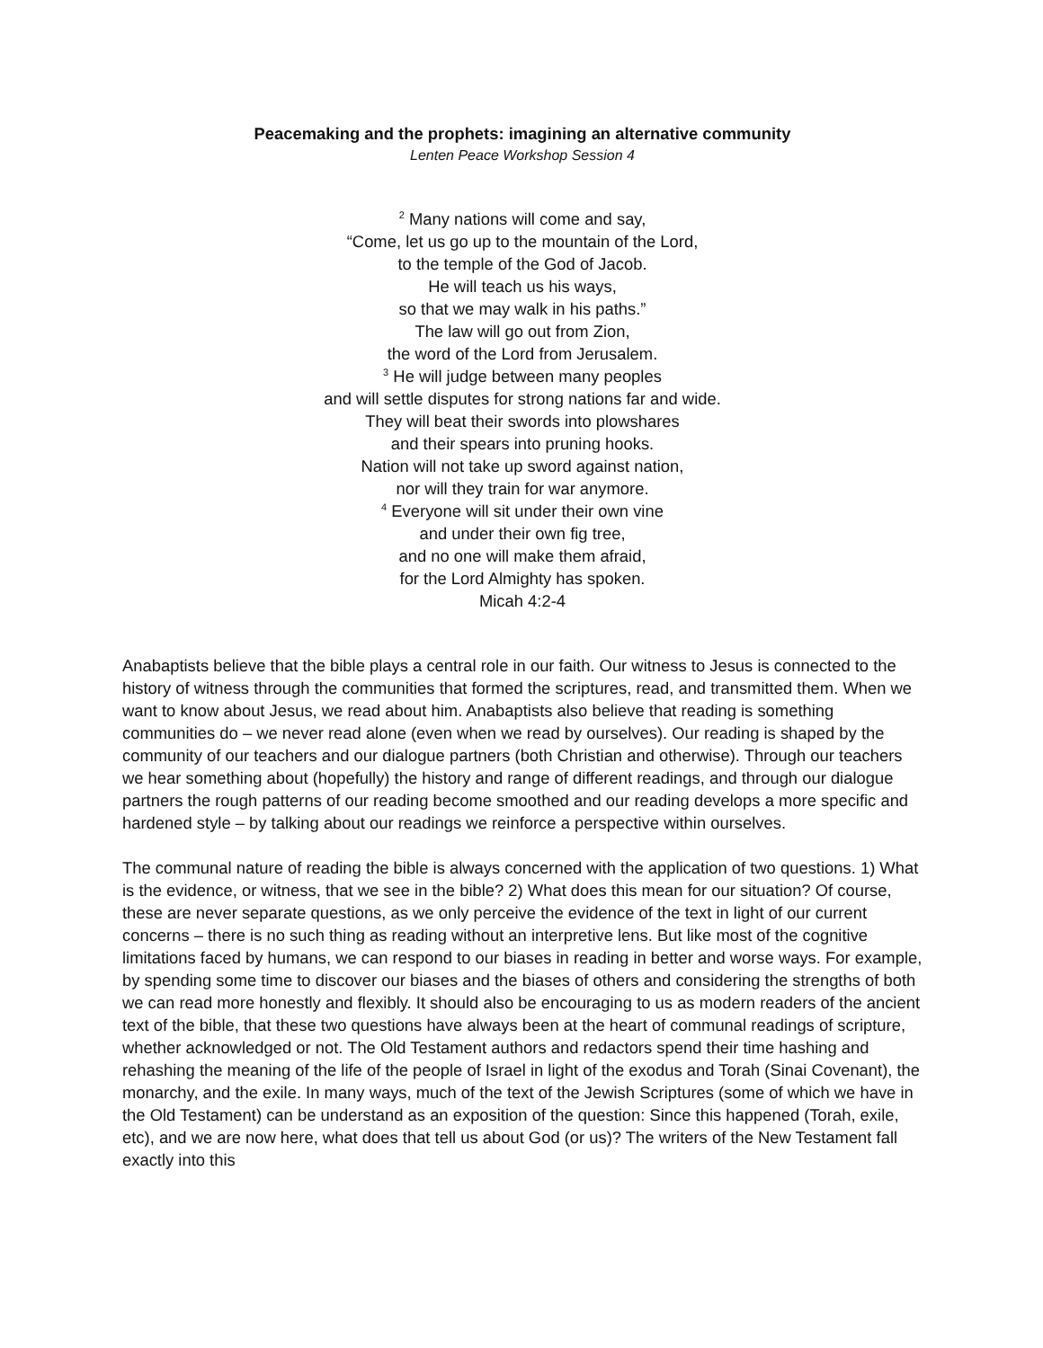Peacemaking and the prophets: imagining an alternative community
Lenten Peace Workshop Session 4
<sup>2</sup> Many nations will come and say,
“Come, let us go up to the mountain of the Lord,
to the temple of the God of Jacob.
He will teach us his ways,
so that we may walk in his paths.”
The law will go out from Zion,
the word of the Lord from Jerusalem.
<sup>3</sup> He will judge between many peoples
and will settle disputes for strong nations far and wide.
They will beat their swords into plowshares
and their spears into pruning hooks.
Nation will not take up sword against nation,
nor will they train for war anymore.
<sup>4</sup> Everyone will sit under their own vine
and under their own fig tree,
and no one will make them afraid,
for the Lord Almighty has spoken.
Micah 4:2-4
Anabaptists believe that the bible plays a central role in our faith. Our witness to Jesus is connected to the history of witness through the communities that formed the scriptures, read, and transmitted them. When we want to know about Jesus, we read about him. Anabaptists also believe that reading is something communities do – we never read alone (even when we read by ourselves). Our reading is shaped by the community of our teachers and our dialogue partners (both Christian and otherwise). Through our teachers we hear something about (hopefully) the history and range of different readings, and through our dialogue partners the rough patterns of our reading become smoothed and our reading develops a more specific and hardened style – by talking about our readings we reinforce a perspective within ourselves.
The communal nature of reading the bible is always concerned with the application of two questions. 1) What is the evidence, or witness, that we see in the bible? 2) What does this mean for our situation? Of course, these are never separate questions, as we only perceive the evidence of the text in light of our current concerns – there is no such thing as reading without an interpretive lens. But like most of the cognitive limitations faced by humans, we can respond to our biases in reading in better and worse ways. For example, by spending some time to discover our biases and the biases of others and considering the strengths of both we can read more honestly and flexibly. It should also be encouraging to us as modern readers of the ancient text of the bible, that these two questions have always been at the heart of communal readings of scripture, whether acknowledged or not. The Old Testament authors and redactors spend their time hashing and rehashing the meaning of the life of the people of Israel in light of the exodus and Torah (Sinai Covenant), the monarchy, and the exile. In many ways, much of the text of the Jewish Scriptures (some of which we have in the Old Testament) can be understand as an exposition of the question: Since this happened (Torah, exile, etc), and we are now here, what does that tell us about God (or us)? The writers of the New Testament fall exactly into this